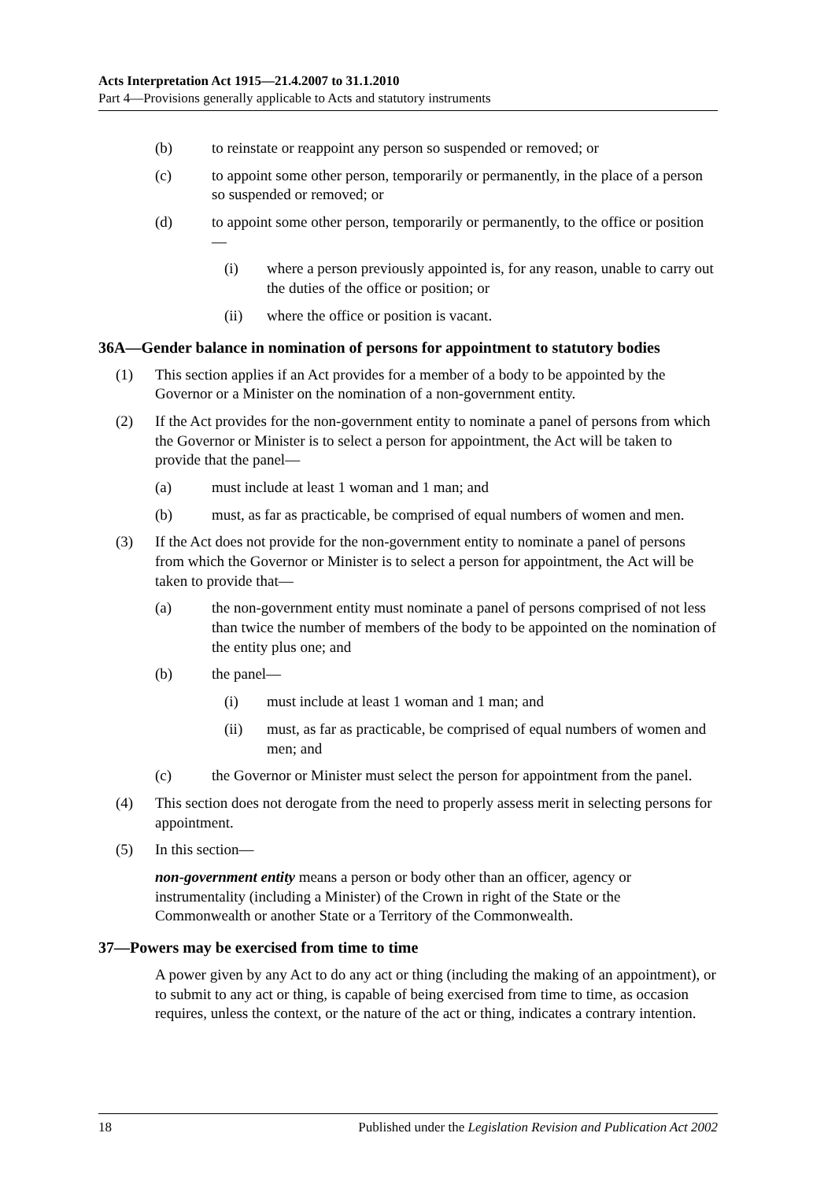Acts Interpretation Act 1915—21.4.2007 to 31.1.2010
Part 4—Provisions generally applicable to Acts and statutory instruments
(b) to reinstate or reappoint any person so suspended or removed; or
(c) to appoint some other person, temporarily or permanently, in the place of a person so suspended or removed; or
(d) to appoint some other person, temporarily or permanently, to the office or position—
(i) where a person previously appointed is, for any reason, unable to carry out the duties of the office or position; or
(ii) where the office or position is vacant.
36A—Gender balance in nomination of persons for appointment to statutory bodies
(1) This section applies if an Act provides for a member of a body to be appointed by the Governor or a Minister on the nomination of a non-government entity.
(2) If the Act provides for the non-government entity to nominate a panel of persons from which the Governor or Minister is to select a person for appointment, the Act will be taken to provide that the panel—
(a) must include at least 1 woman and 1 man; and
(b) must, as far as practicable, be comprised of equal numbers of women and men.
(3) If the Act does not provide for the non-government entity to nominate a panel of persons from which the Governor or Minister is to select a person for appointment, the Act will be taken to provide that—
(a) the non-government entity must nominate a panel of persons comprised of not less than twice the number of members of the body to be appointed on the nomination of the entity plus one; and
(b) the panel—
(i) must include at least 1 woman and 1 man; and
(ii) must, as far as practicable, be comprised of equal numbers of women and men; and
(c) the Governor or Minister must select the person for appointment from the panel.
(4) This section does not derogate from the need to properly assess merit in selecting persons for appointment.
(5) In this section—
non-government entity means a person or body other than an officer, agency or instrumentality (including a Minister) of the Crown in right of the State or the Commonwealth or another State or a Territory of the Commonwealth.
37—Powers may be exercised from time to time
A power given by any Act to do any act or thing (including the making of an appointment), or to submit to any act or thing, is capable of being exercised from time to time, as occasion requires, unless the context, or the nature of the act or thing, indicates a contrary intention.
18 Published under the Legislation Revision and Publication Act 2002